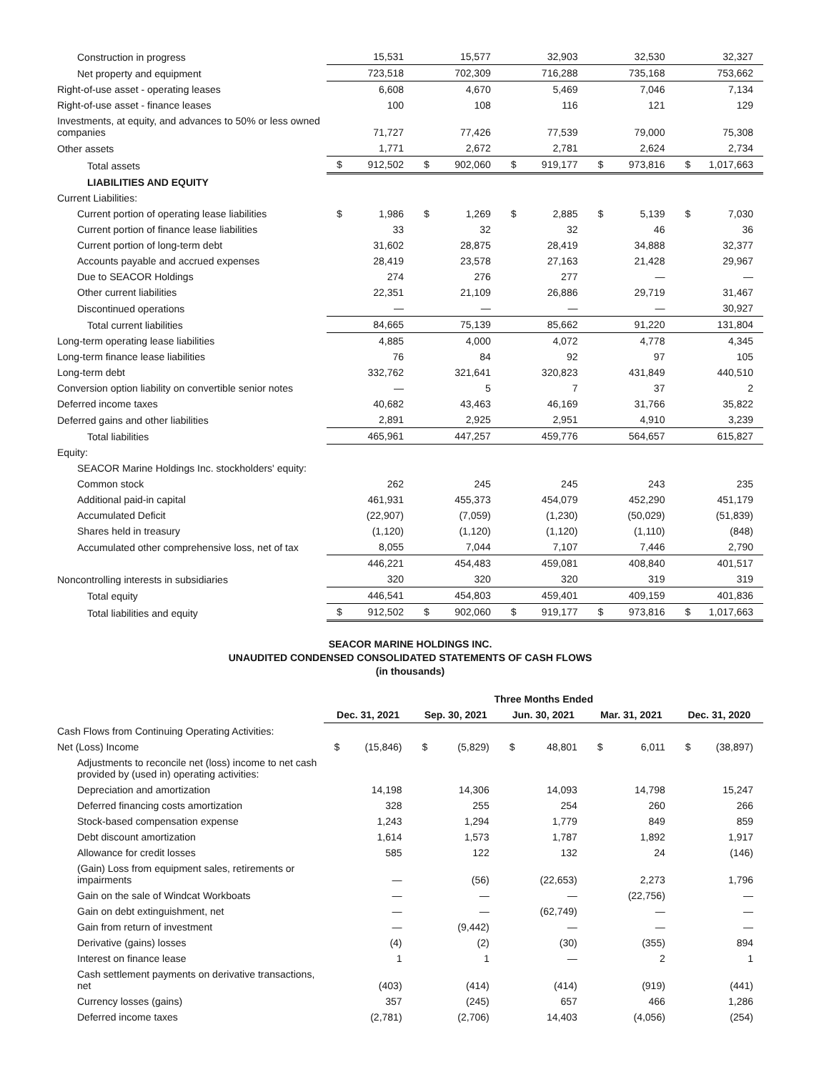| Construction in progress | | 15,531 | | 15,577 | | 32,903 | | 32,530 | | 32,327 |
| Net property and equipment | | 723,518 | | 702,309 | | 716,288 | | 735,168 | | 753,662 |
| Right-of-use asset - operating leases | | 6,608 | | 4,670 | | 5,469 | | 7,046 | | 7,134 |
| Right-of-use asset - finance leases | | 100 | | 108 | | 116 | | 121 | | 129 |
| Investments, at equity, and advances to 50% or less owned companies | | 71,727 | | 77,426 | | 77,539 | | 79,000 | | 75,308 |
| Other assets | | 1,771 | | 2,672 | | 2,781 | | 2,624 | | 2,734 |
| Total assets | $ | 912,502 | $ | 902,060 | $ | 919,177 | $ | 973,816 | $ | 1,017,663 |
| LIABILITIES AND EQUITY | | | | | | | | | | |
| Current Liabilities: | | | | | | | | | | |
| Current portion of operating lease liabilities | $ | 1,986 | $ | 1,269 | $ | 2,885 | $ | 5,139 | $ | 7,030 |
| Current portion of finance lease liabilities | | 33 | | 32 | | 32 | | 46 | | 36 |
| Current portion of long-term debt | | 31,602 | | 28,875 | | 28,419 | | 34,888 | | 32,377 |
| Accounts payable and accrued expenses | | 28,419 | | 23,578 | | 27,163 | | 21,428 | | 29,967 |
| Due to SEACOR Holdings | | 274 | | 276 | | 277 | | — | | — |
| Other current liabilities | | 22,351 | | 21,109 | | 26,886 | | 29,719 | | 31,467 |
| Discontinued operations | | — | | — | | — | | — | | 30,927 |
| Total current liabilities | | 84,665 | | 75,139 | | 85,662 | | 91,220 | | 131,804 |
| Long-term operating lease liabilities | | 4,885 | | 4,000 | | 4,072 | | 4,778 | | 4,345 |
| Long-term finance lease liabilities | | 76 | | 84 | | 92 | | 97 | | 105 |
| Long-term debt | | 332,762 | | 321,641 | | 320,823 | | 431,849 | | 440,510 |
| Conversion option liability on convertible senior notes | | — | | 5 | | 7 | | 37 | | 2 |
| Deferred income taxes | | 40,682 | | 43,463 | | 46,169 | | 31,766 | | 35,822 |
| Deferred gains and other liabilities | | 2,891 | | 2,925 | | 2,951 | | 4,910 | | 3,239 |
| Total liabilities | | 465,961 | | 447,257 | | 459,776 | | 564,657 | | 615,827 |
| Equity: | | | | | | | | | | |
| SEACOR Marine Holdings Inc. stockholders' equity: | | | | | | | | | | |
| Common stock | | 262 | | 245 | | 245 | | 243 | | 235 |
| Additional paid-in capital | | 461,931 | | 455,373 | | 454,079 | | 452,290 | | 451,179 |
| Accumulated Deficit | | (22,907) | | (7,059) | | (1,230) | | (50,029) | | (51,839) |
| Shares held in treasury | | (1,120) | | (1,120) | | (1,120) | | (1,110) | | (848) |
| Accumulated other comprehensive loss, net of tax | | 8,055 | | 7,044 | | 7,107 | | 7,446 | | 2,790 |
| | | 446,221 | | 454,483 | | 459,081 | | 408,840 | | 401,517 |
| Noncontrolling interests in subsidiaries | | 320 | | 320 | | 320 | | 319 | | 319 |
| Total equity | | 446,541 | | 454,803 | | 459,401 | | 409,159 | | 401,836 |
| Total liabilities and equity | $ | 912,502 | $ | 902,060 | $ | 919,177 | $ | 973,816 | $ | 1,017,663 |
SEACOR MARINE HOLDINGS INC.
UNAUDITED CONDENSED CONSOLIDATED STATEMENTS OF CASH FLOWS
(in thousands)
| | Three Months Ended | | | | | | | | | |
| | Dec. 31, 2021 | | Sep. 30, 2021 | | Jun. 30, 2021 | | Mar. 31, 2021 | | Dec. 31, 2020 | |
| Cash Flows from Continuing Operating Activities: | | | | | | | | | | |
| Net (Loss) Income | $ | (15,846) | $ | (5,829) | $ | 48,801 | $ | 6,011 | $ | (38,897) |
| Adjustments to reconcile net (loss) income to net cash provided by (used in) operating activities: | | | | | | | | | | |
| Depreciation and amortization | | 14,198 | | 14,306 | | 14,093 | | 14,798 | | 15,247 |
| Deferred financing costs amortization | | 328 | | 255 | | 254 | | 260 | | 266 |
| Stock-based compensation expense | | 1,243 | | 1,294 | | 1,779 | | 849 | | 859 |
| Debt discount amortization | | 1,614 | | 1,573 | | 1,787 | | 1,892 | | 1,917 |
| Allowance for credit losses | | 585 | | 122 | | 132 | | 24 | | (146) |
| (Gain) Loss from equipment sales, retirements or impairments | | — | | (56) | | (22,653) | | 2,273 | | 1,796 |
| Gain on the sale of Windcat Workboats | | — | | — | | — | | (22,756) | | — |
| Gain on debt extinguishment, net | | — | | — | | (62,749) | | — | | — |
| Gain from return of investment | | — | | (9,442) | | — | | — | | — |
| Derivative (gains) losses | | (4) | | (2) | | (30) | | (355) | | 894 |
| Interest on finance lease | | 1 | | 1 | | — | | 2 | | 1 |
| Cash settlement payments on derivative transactions, net | | (403) | | (414) | | (414) | | (919) | | (441) |
| Currency losses (gains) | | 357 | | (245) | | 657 | | 466 | | 1,286 |
| Deferred income taxes | | (2,781) | | (2,706) | | 14,403 | | (4,056) | | (254) |